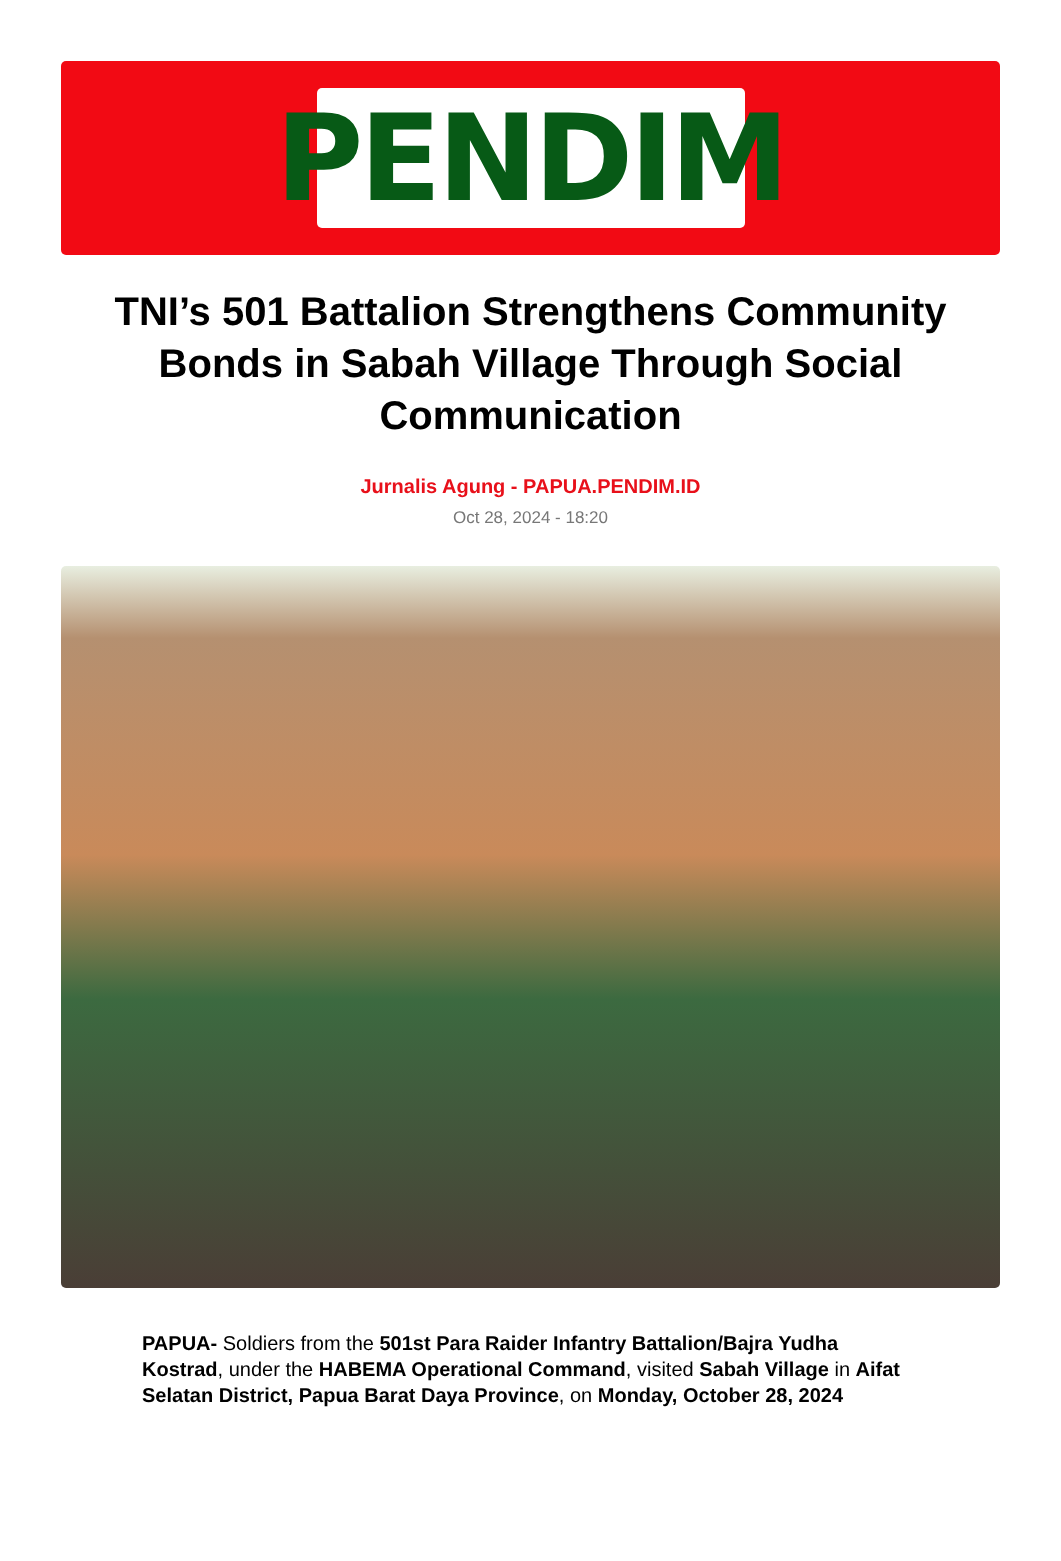PENDIM
TNI’s 501 Battalion Strengthens Community Bonds in Sabah Village Through Social Communication
Jurnalis Agung - PAPUA.PENDIM.ID
Oct 28, 2024 - 18:20
PAPUA- Soldiers from the 501st Para Raider Infantry Battalion/Bajra Yudha Kostrad, under the HABEMA Operational Command, visited Sabah Village in Aifat Selatan District, Papua Barat Daya Province, on Monday, October 28, 2024